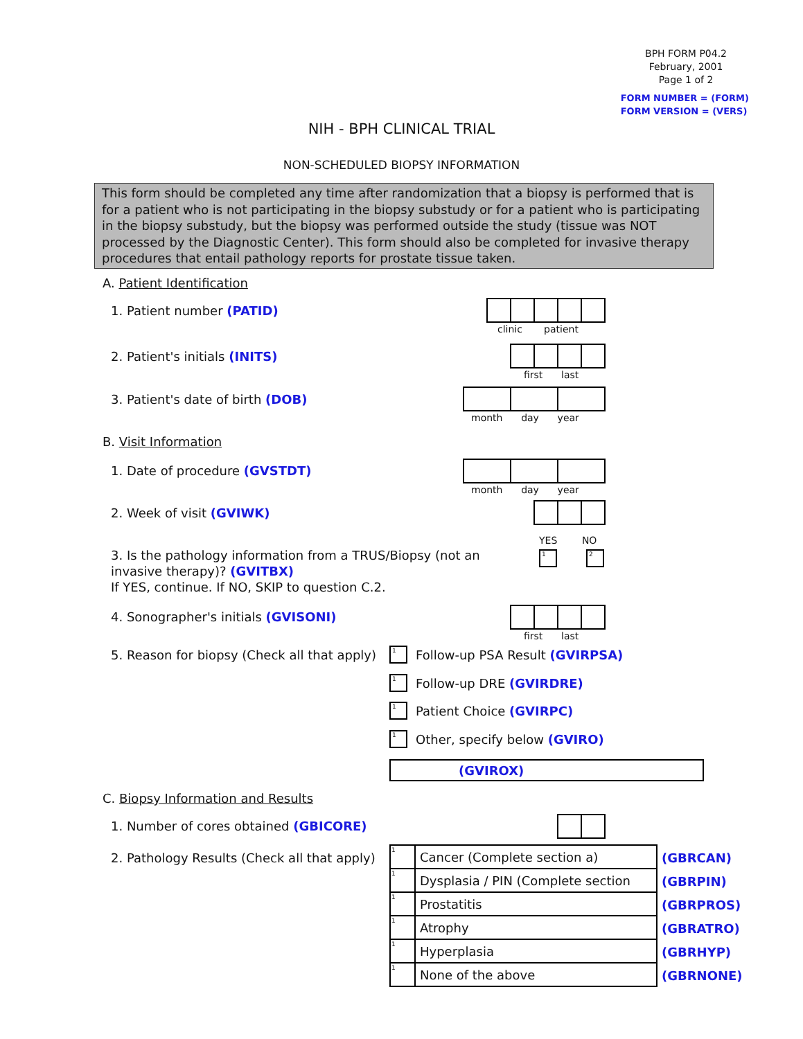BPH FORM P04.2
February, 2001
Page 1 of 2
FORM NUMBER = (FORM)
FORM VERSION = (VERS)
NIH - BPH CLINICAL TRIAL
NON-SCHEDULED BIOPSY INFORMATION
This form should be completed any time after randomization that a biopsy is performed that is for a patient who is not participating in the biopsy substudy or for a patient who is participating in the biopsy substudy, but the biopsy was performed outside the study (tissue was NOT processed by the Diagnostic Center). This form should also be completed for invasive therapy procedures that entail pathology reports for prostate tissue taken.
A. Patient Identification
1. Patient number (PATID)
clinic patient
2. Patient's initials (INITS)
first last
3. Patient's date of birth (DOB)
month day year
B. Visit Information
1. Date of procedure (GVSTDT)
month day year
2. Week of visit (GVIWK)
YES NO
1 2
3. Is the pathology information from a TRUS/Biopsy (not an invasive therapy)? (GVITBX)
If YES, continue. If NO, SKIP to question C.2.
4. Sonographer's initials (GVISONI)
first last
5. Reason for biopsy (Check all that apply)
1 Follow-up PSA Result (GVIRPSA)
1 Follow-up DRE (GVIRDRE)
1 Patient Choice (GVIRPC)
1 Other, specify below (GVIRO)
(GVIROX)
C. Biopsy Information and Results
1. Number of cores obtained (GBICORE)
2. Pathology Results (Check all that apply)
| 1 | Cancer (Complete section a) |
| 1 | Dysplasia / PIN (Complete section |
| 1 | Prostatitis |
| 1 | Atrophy |
| 1 | Hyperplasia |
| 1 | None of the above |
(GBRCAN)
(GBRPIN)
(GBRPROS)
(GBRATRO)
(GBRHYP)
(GBRNONE)